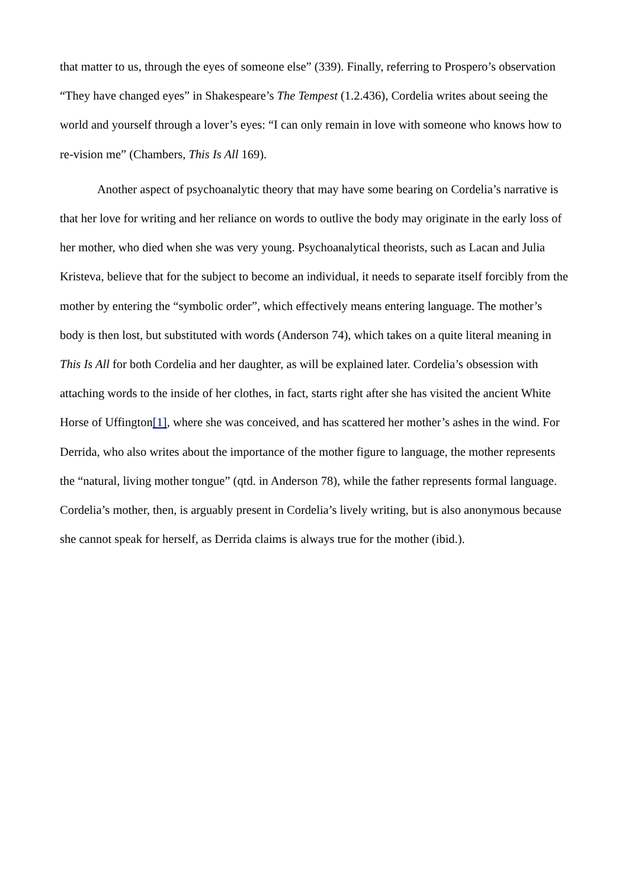that matter to us, through the eyes of someone else” (339). Finally, referring to Prospero’s observation “They have changed eyes” in Shakespeare’s The Tempest (1.2.436), Cordelia writes about seeing the world and yourself through a lover’s eyes: “I can only remain in love with someone who knows how to re-vision me” (Chambers, This Is All 169).
Another aspect of psychoanalytic theory that may have some bearing on Cordelia’s narrative is that her love for writing and her reliance on words to outlive the body may originate in the early loss of her mother, who died when she was very young. Psychoanalytical theorists, such as Lacan and Julia Kristeva, believe that for the subject to become an individual, it needs to separate itself forcibly from the mother by entering the “symbolic order”, which effectively means entering language. The mother’s body is then lost, but substituted with words (Anderson 74), which takes on a quite literal meaning in This Is All for both Cordelia and her daughter, as will be explained later. Cordelia’s obsession with attaching words to the inside of her clothes, in fact, starts right after she has visited the ancient White Horse of Uffington[1], where she was conceived, and has scattered her mother’s ashes in the wind. For Derrida, who also writes about the importance of the mother figure to language, the mother represents the “natural, living mother tongue” (qtd. in Anderson 78), while the father represents formal language. Cordelia’s mother, then, is arguably present in Cordelia’s lively writing, but is also anonymous because she cannot speak for herself, as Derrida claims is always true for the mother (ibid.).